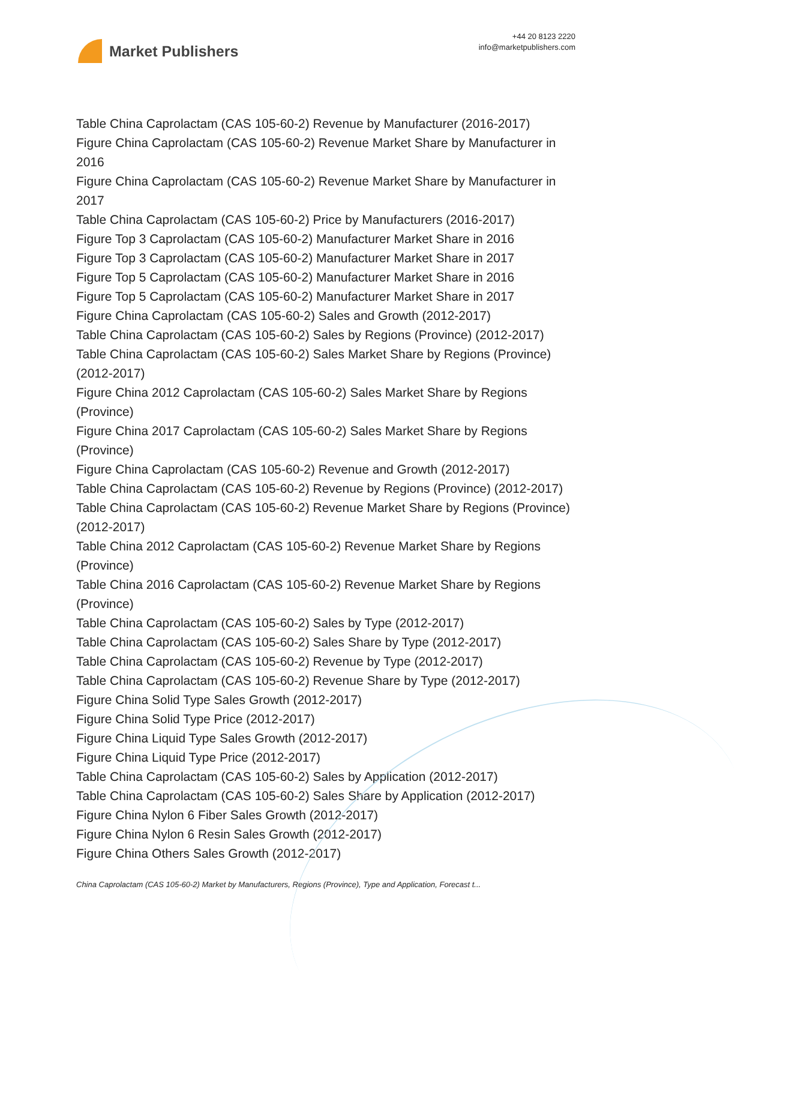Market Publishers
+44 20 8123 2220
info@marketpublishers.com
Table China Caprolactam (CAS 105-60-2) Revenue by Manufacturer (2016-2017)
Figure China Caprolactam (CAS 105-60-2) Revenue Market Share by Manufacturer in 2016
Figure China Caprolactam (CAS 105-60-2) Revenue Market Share by Manufacturer in 2017
Table China Caprolactam (CAS 105-60-2) Price by Manufacturers (2016-2017)
Figure Top 3 Caprolactam (CAS 105-60-2) Manufacturer Market Share in 2016
Figure Top 3 Caprolactam (CAS 105-60-2) Manufacturer Market Share in 2017
Figure Top 5 Caprolactam (CAS 105-60-2) Manufacturer Market Share in 2016
Figure Top 5 Caprolactam (CAS 105-60-2) Manufacturer Market Share in 2017
Figure China Caprolactam (CAS 105-60-2) Sales and Growth (2012-2017)
Table China Caprolactam (CAS 105-60-2) Sales by Regions (Province) (2012-2017)
Table China Caprolactam (CAS 105-60-2) Sales Market Share by Regions (Province) (2012-2017)
Figure China 2012 Caprolactam (CAS 105-60-2) Sales Market Share by Regions (Province)
Figure China 2017 Caprolactam (CAS 105-60-2) Sales Market Share by Regions (Province)
Figure China Caprolactam (CAS 105-60-2) Revenue and Growth (2012-2017)
Table China Caprolactam (CAS 105-60-2) Revenue by Regions (Province) (2012-2017)
Table China Caprolactam (CAS 105-60-2) Revenue Market Share by Regions (Province) (2012-2017)
Table China 2012 Caprolactam (CAS 105-60-2) Revenue Market Share by Regions (Province)
Table China 2016 Caprolactam (CAS 105-60-2) Revenue Market Share by Regions (Province)
Table China Caprolactam (CAS 105-60-2) Sales by Type (2012-2017)
Table China Caprolactam (CAS 105-60-2) Sales Share by Type (2012-2017)
Table China Caprolactam (CAS 105-60-2) Revenue by Type (2012-2017)
Table China Caprolactam (CAS 105-60-2) Revenue Share by Type (2012-2017)
Figure China Solid Type Sales Growth (2012-2017)
Figure China Solid Type Price (2012-2017)
Figure China Liquid Type Sales Growth (2012-2017)
Figure China Liquid Type Price (2012-2017)
Table China Caprolactam (CAS 105-60-2) Sales by Application (2012-2017)
Table China Caprolactam (CAS 105-60-2) Sales Share by Application (2012-2017)
Figure China Nylon 6 Fiber Sales Growth (2012-2017)
Figure China Nylon 6 Resin Sales Growth (2012-2017)
Figure China Others Sales Growth (2012-2017)
China Caprolactam (CAS 105-60-2) Market by Manufacturers, Regions (Province), Type and Application, Forecast t...